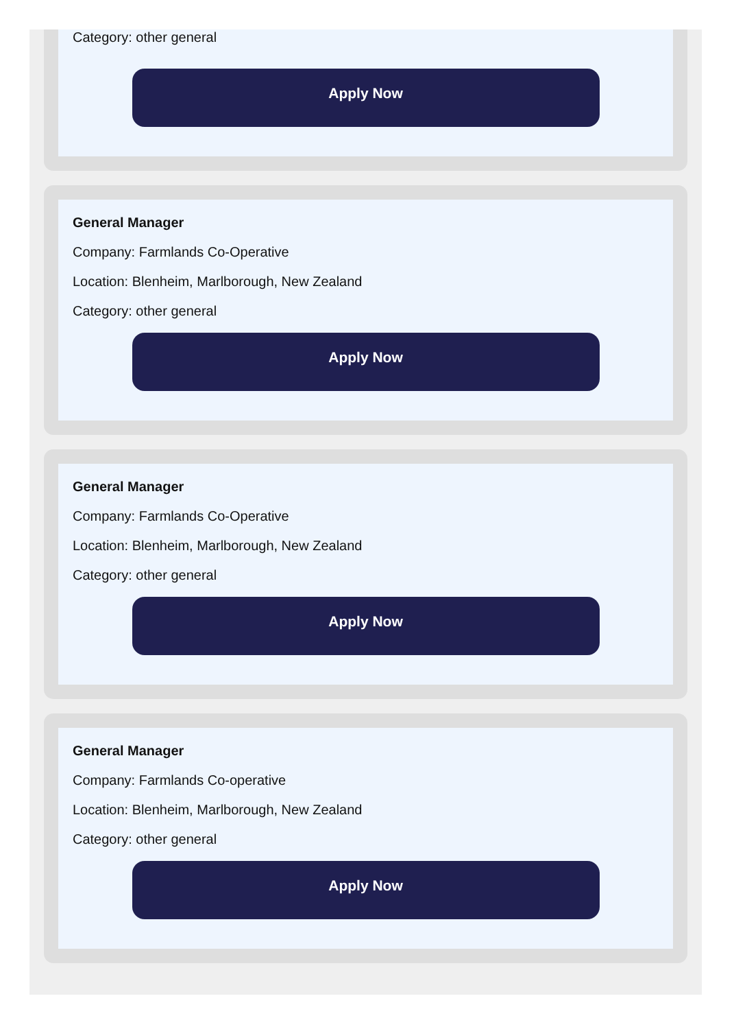Category: other general
Apply Now
General Manager
Company: Farmlands Co-Operative
Location: Blenheim, Marlborough, New Zealand
Category: other general
Apply Now
General Manager
Company: Farmlands Co-Operative
Location: Blenheim, Marlborough, New Zealand
Category: other general
Apply Now
General Manager
Company: Farmlands Co-operative
Location: Blenheim, Marlborough, New Zealand
Category: other general
Apply Now